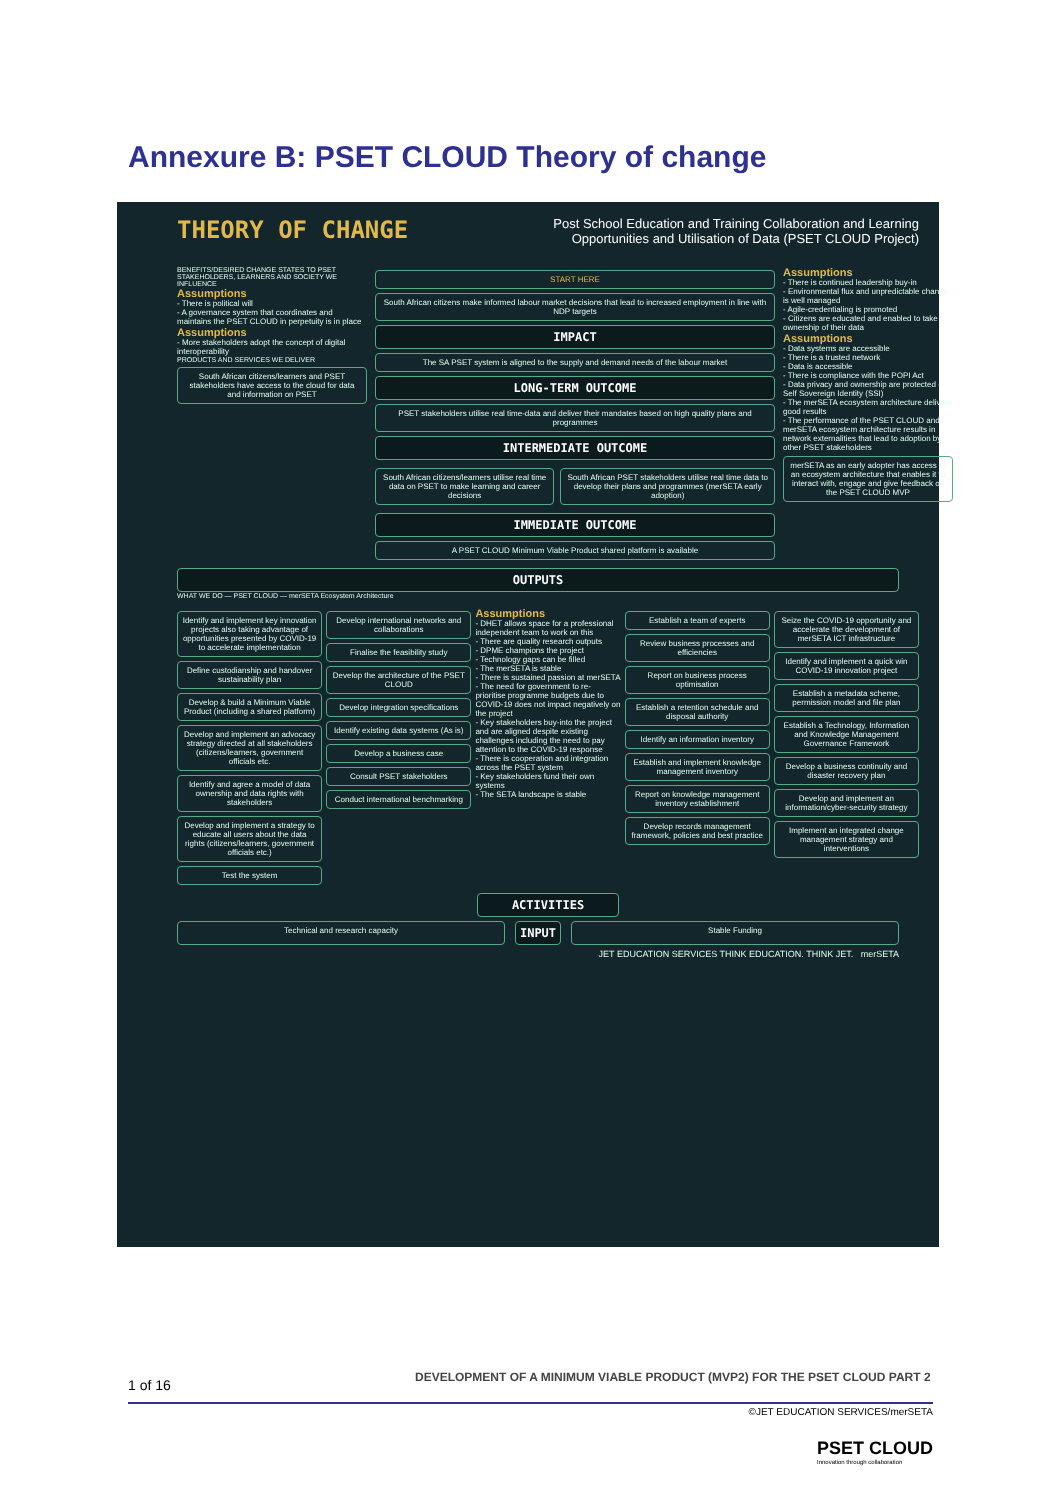Annexure B: PSET CLOUD Theory of change
THEORY OF CHANGE
Post School Education and Training Collaboration and Learning
Opportunities and Utilisation of Data (PSET CLOUD Project)
BENEFITS/DESIRED CHANGE STATES TO PSET STAKEHOLDERS, LEARNERS AND SOCIETY WE INFLUENCE
Assumptions
- There is political will
- A governance system that coordinates and maintains the PSET CLOUD in perpetuity is in place
Assumptions
- More stakeholders adopt the concept of digital interoperability
PRODUCTS AND SERVICES WE DELIVER
South African citizens/learners and PSET stakeholders have access to the cloud for data and information on PSET
START HERE
South African citizens make informed labour market decisions that lead to increased employment in line with NDP targets
IMPACT
The SA PSET system is aligned to the supply and demand needs of the labour market
LONG-TERM OUTCOME
PSET stakeholders utilise real time-data and deliver their mandates based on high quality plans and programmes
INTERMEDIATE OUTCOME
South African citizens/learners utilise real time data on PSET to make learning and career decisions
South African PSET stakeholders utilise real time data to develop their plans and programmes (merSETA early adoption)
IMMEDIATE OUTCOME
A PSET CLOUD Minimum Viable Product shared platform is available
Assumptions
- There is continued leadership buy-in
- Environmental flux and unpredictable change is well managed
- Agile-credentialing is promoted
- Citizens are educated and enabled to take ownership of their data
Assumptions
- Data systems are accessible
- There is a trusted network
- Data is accessible
- There is compliance with the POPI Act
- Data privacy and ownership are protected - Self Sovereign Identity (SSI)
- The merSETA ecosystem architecture delivers good results
- The performance of the PSET CLOUD and merSETA ecosystem architecture results in network externalities that lead to adoption by other PSET stakeholders
merSETA as an early adopter has access to an ecosystem architecture that enables it to interact with, engage and give feedback on the PSET CLOUD MVP
OUTPUTS
WHAT WE DO — PSET CLOUD — merSETA Ecosystem Architecture
Identify and implement key innovation projects also taking advantage of opportunities presented by COVID-19 to accelerate implementation
Define custodianship and handover sustainability plan
Develop & build a Minimum Viable Product (including a shared platform)
Develop and implement an advocacy strategy directed at all stakeholders (citizens/learners, government officials etc.
Identify and agree a model of data ownership and data rights with stakeholders
Develop and implement a strategy to educate all users about the data rights (citizens/learners, government officials etc.)
Test the system
Develop international networks and collaborations
Finalise the feasibility study
Develop the architecture of the PSET CLOUD
Develop integration specifications
Identify existing data systems (As is)
Develop a business case
Consult PSET stakeholders
Conduct international benchmarking
Assumptions
- DHET allows space for a professional independent team to work on this
- There are quality research outputs
- DPME champions the project
- Technology gaps can be filled
- The merSETA is stable
- There is sustained passion at merSETA
- The need for government to re-prioritise programme budgets due to COVID-19 does not impact negatively on the project
- Key stakeholders buy-into the project and are aligned despite existing challenges including the need to pay attention to the COVID-19 response
- There is cooperation and integration across the PSET system
- Key stakeholders fund their own systems
- The SETA landscape is stable
Establish a team of experts
Review business processes and efficiencies
Report on business process optimisation
Establish a retention schedule and disposal authority
Identify an information inventory
Establish and implement knowledge management inventory
Report on knowledge management inventory establishment
Develop records management framework, policies and best practice
Seize the COVID-19 opportunity and accelerate the development of merSETA ICT infrastructure
Identify and implement a quick win COVID-19 innovation project
Establish a metadata scheme, permission model and file plan
Establish a Technology, Information and Knowledge Management Governance Framework
Develop a business continuity and disaster recovery plan
Develop and implement an information/cyber-security strategy
Implement an integrated change management strategy and interventions
ACTIVITIES
Technical and research capacity
INPUT
Stable Funding
JET EDUCATION SERVICES THINK EDUCATION. THINK JET. merSETA
DEVELOPMENT OF A MINIMUM VIABLE PRODUCT (MVP2) FOR THE PSET CLOUD PART 2
1 of 16
©JET EDUCATION SERVICES/merSETA
PSET CLOUD
Innovation through collaboration